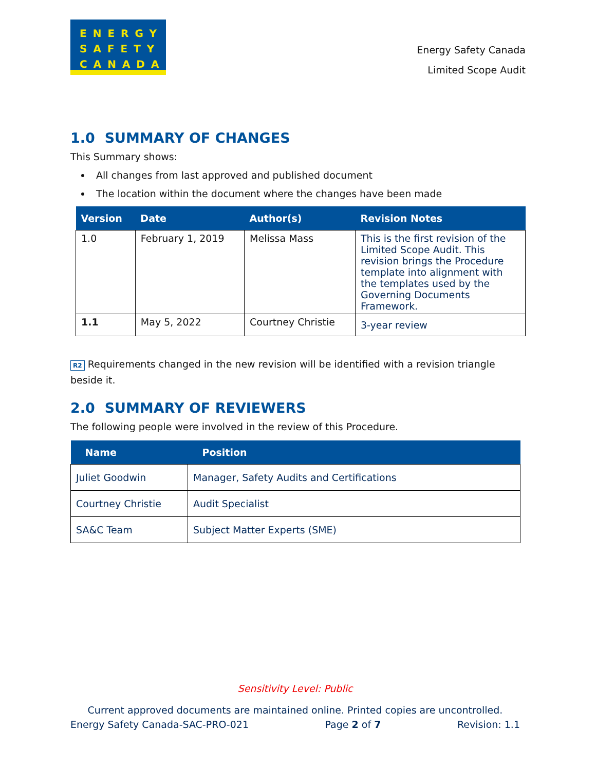ENERGY
SAFETY
CANADA
Energy Safety Canada
Limited Scope Audit
1.0 SUMMARY OF CHANGES
This Summary shows:
All changes from last approved and published document
The location within the document where the changes have been made
| Version | Date | Author(s) | Revision Notes |
| --- | --- | --- | --- |
| 1.0 | February 1, 2019 | Melissa Mass | This is the first revision of the Limited Scope Audit. This revision brings the Procedure template into alignment with the templates used by the Governing Documents Framework. |
| 1.1 | May 5, 2022 | Courtney Christie | 3-year review |
R2 Requirements changed in the new revision will be identified with a revision triangle beside it.
2.0 SUMMARY OF REVIEWERS
The following people were involved in the review of this Procedure.
| Name | Position |
| --- | --- |
| Juliet Goodwin | Manager, Safety Audits and Certifications |
| Courtney Christie | Audit Specialist |
| SA&C Team | Subject Matter Experts (SME) |
Sensitivity Level: Public
Current approved documents are maintained online. Printed copies are uncontrolled.
Energy Safety Canada-SAC-PRO-021 Page 2 of 7 Revision: 1.1